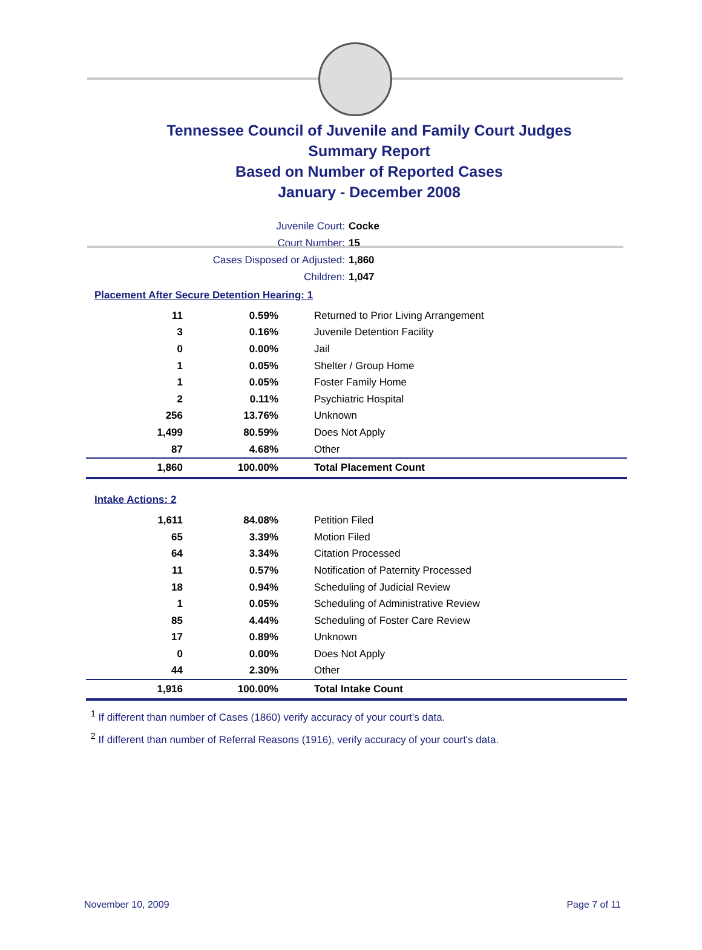Tennessee Council of Juvenile and Family Court Judges
Summary Report
Based on Number of Reported Cases
January - December 2008
Juvenile Court: Cocke
Court Number: 15
Cases Disposed or Adjusted: 1,860
Children: 1,047
Placement After Secure Detention Hearing: 1
| 11 | 0.59% | Returned to Prior Living Arrangement |
| 3 | 0.16% | Juvenile Detention Facility |
| 0 | 0.00% | Jail |
| 1 | 0.05% | Shelter / Group Home |
| 1 | 0.05% | Foster Family Home |
| 2 | 0.11% | Psychiatric Hospital |
| 256 | 13.76% | Unknown |
| 1,499 | 80.59% | Does Not Apply |
| 87 | 4.68% | Other |
| 1,860 | 100.00% | Total Placement Count |
Intake Actions: 2
| 1,611 | 84.08% | Petition Filed |
| 65 | 3.39% | Motion Filed |
| 64 | 3.34% | Citation Processed |
| 11 | 0.57% | Notification of Paternity Processed |
| 18 | 0.94% | Scheduling of Judicial Review |
| 1 | 0.05% | Scheduling of Administrative Review |
| 85 | 4.44% | Scheduling of Foster Care Review |
| 17 | 0.89% | Unknown |
| 0 | 0.00% | Does Not Apply |
| 44 | 2.30% | Other |
| 1,916 | 100.00% | Total Intake Count |
<sup>1</sup> If different than number of Cases (1860) verify accuracy of your court's data.
<sup>2</sup> If different than number of Referral Reasons (1916), verify accuracy of your court's data.
November 10, 2009 Page 7 of 11